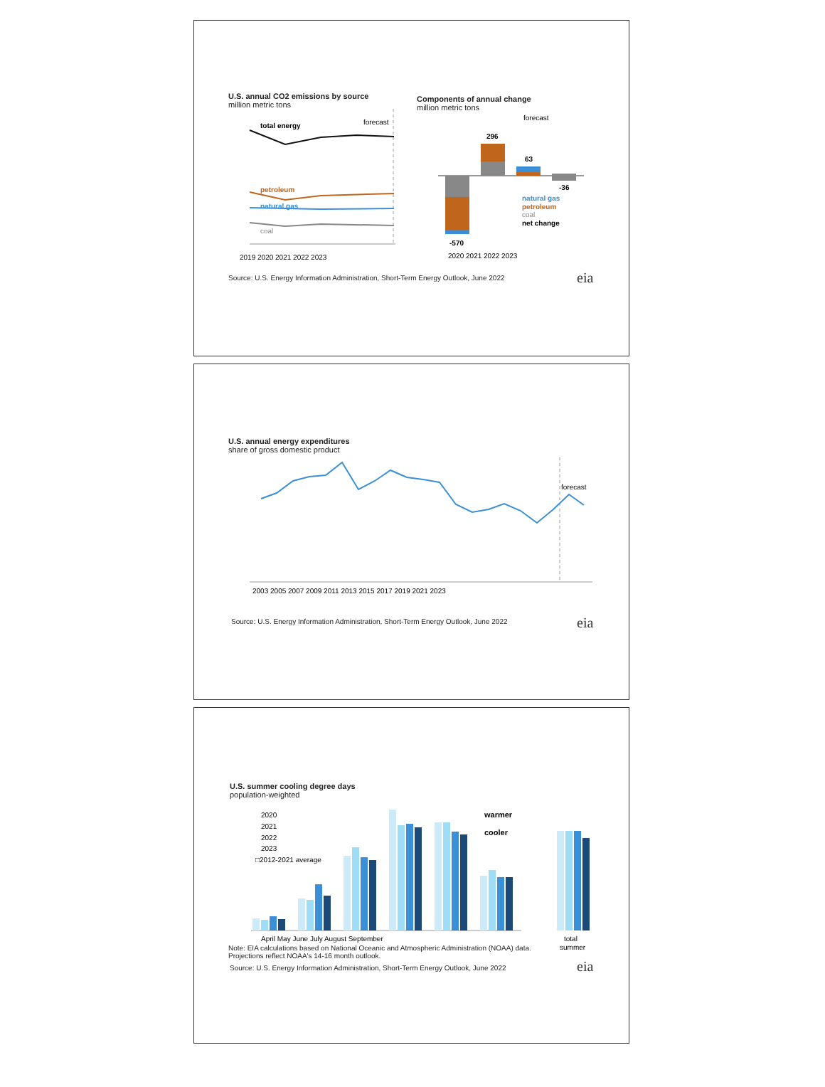U.S. annual CO2 emissions by source
million metric tons
total energy
forecast
petroleum
natural gas
coal
2019 2020 2021 2022 2023
Components of annual change
million metric tons
296
63
-36
-570
forecast
natural gas
petroleum
coal
net change
2020 2021 2022 2023
Source: U.S. Energy Information Administration, Short-Term Energy Outlook, June 2022
eia
U.S. annual energy expenditures
share of gross domestic product
forecast
2003 2005 2007 2009 2011 2013 2015 2017 2019 2021 2023
Source: U.S. Energy Information Administration, Short-Term Energy Outlook, June 2022
eia
U.S. summer cooling degree days
population-weighted
2020
2021
2022
2023
□2012-2021 average
warmer
cooler
April May June July August September
total
summer
Note: EIA calculations based on National Oceanic and Atmospheric Administration (NOAA) data. Projections reflect NOAA's 14-16 month outlook.
Source: U.S. Energy Information Administration, Short-Term Energy Outlook, June 2022
eia